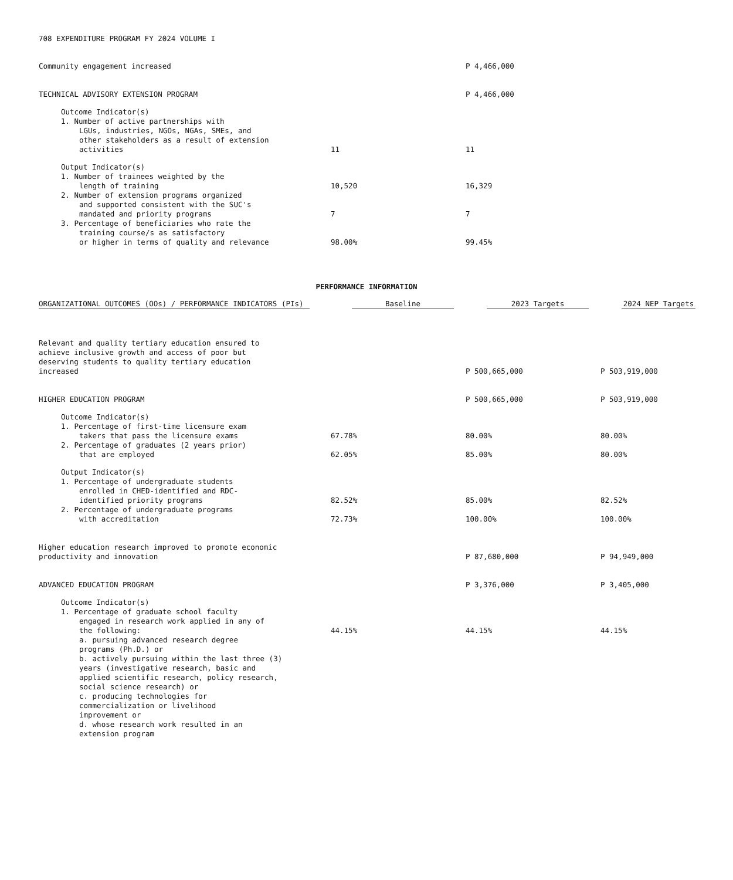708 EXPENDITURE PROGRAM FY 2024 VOLUME I
| Community engagement increased | | P 4,466,000 | |
| TECHNICAL ADVISORY EXTENSION PROGRAM | | P 4,466,000 | |
| Outcome Indicator(s) | | | |
| 1. Number of active partnerships with LGUs, industries, NGOs, NGAs, SMEs, and other stakeholders as a result of extension activities | 11 | 11 | |
| Output Indicator(s) | | | |
| 1. Number of trainees weighted by the length of training | 10,520 | 16,329 | |
| 2. Number of extension programs organized and supported consistent with the SUC's mandated and priority programs | 7 | 7 | |
| 3. Percentage of beneficiaries who rate the training course/s as satisfactory or higher in terms of quality and relevance | 98.00% | 99.45% | |
PERFORMANCE INFORMATION
| ORGANIZATIONAL OUTCOMES (OOs) / PERFORMANCE INDICATORS (PIs) | Baseline | 2023 Targets | 2024 NEP Targets |
| --- | --- | --- | --- |
| Relevant and quality tertiary education ensured to achieve inclusive growth and access of poor but deserving students to quality tertiary education increased | | P 500,665,000 | P 503,919,000 |
| HIGHER EDUCATION PROGRAM | | P 500,665,000 | P 503,919,000 |
| Outcome Indicator(s) | | | |
| 1. Percentage of first-time licensure exam takers that pass the licensure exams | 67.78% | 80.00% | 80.00% |
| 2. Percentage of graduates (2 years prior) that are employed | 62.05% | 85.00% | 80.00% |
| Output Indicator(s) | | | |
| 1. Percentage of undergraduate students enrolled in CHED-identified and RDC- identified priority programs | 82.52% | 85.00% | 82.52% |
| 2. Percentage of undergraduate programs with accreditation | 72.73% | 100.00% | 100.00% |
| Higher education research improved to promote economic productivity and innovation | | P 87,680,000 | P 94,949,000 |
| ADVANCED EDUCATION PROGRAM | | P 3,376,000 | P 3,405,000 |
| Outcome Indicator(s) | | | |
| 1. Percentage of graduate school faculty engaged in research work applied in any of the following: | 44.15% | 44.15% | 44.15% |
| a. pursuing advanced research degree programs (Ph.D.) or b. actively pursuing within the last three (3) years (investigative research, basic and applied scientific research, policy research, social science research) or c. producing technologies for commercialization or livelihood improvement or d. whose research work resulted in an extension program | | | |